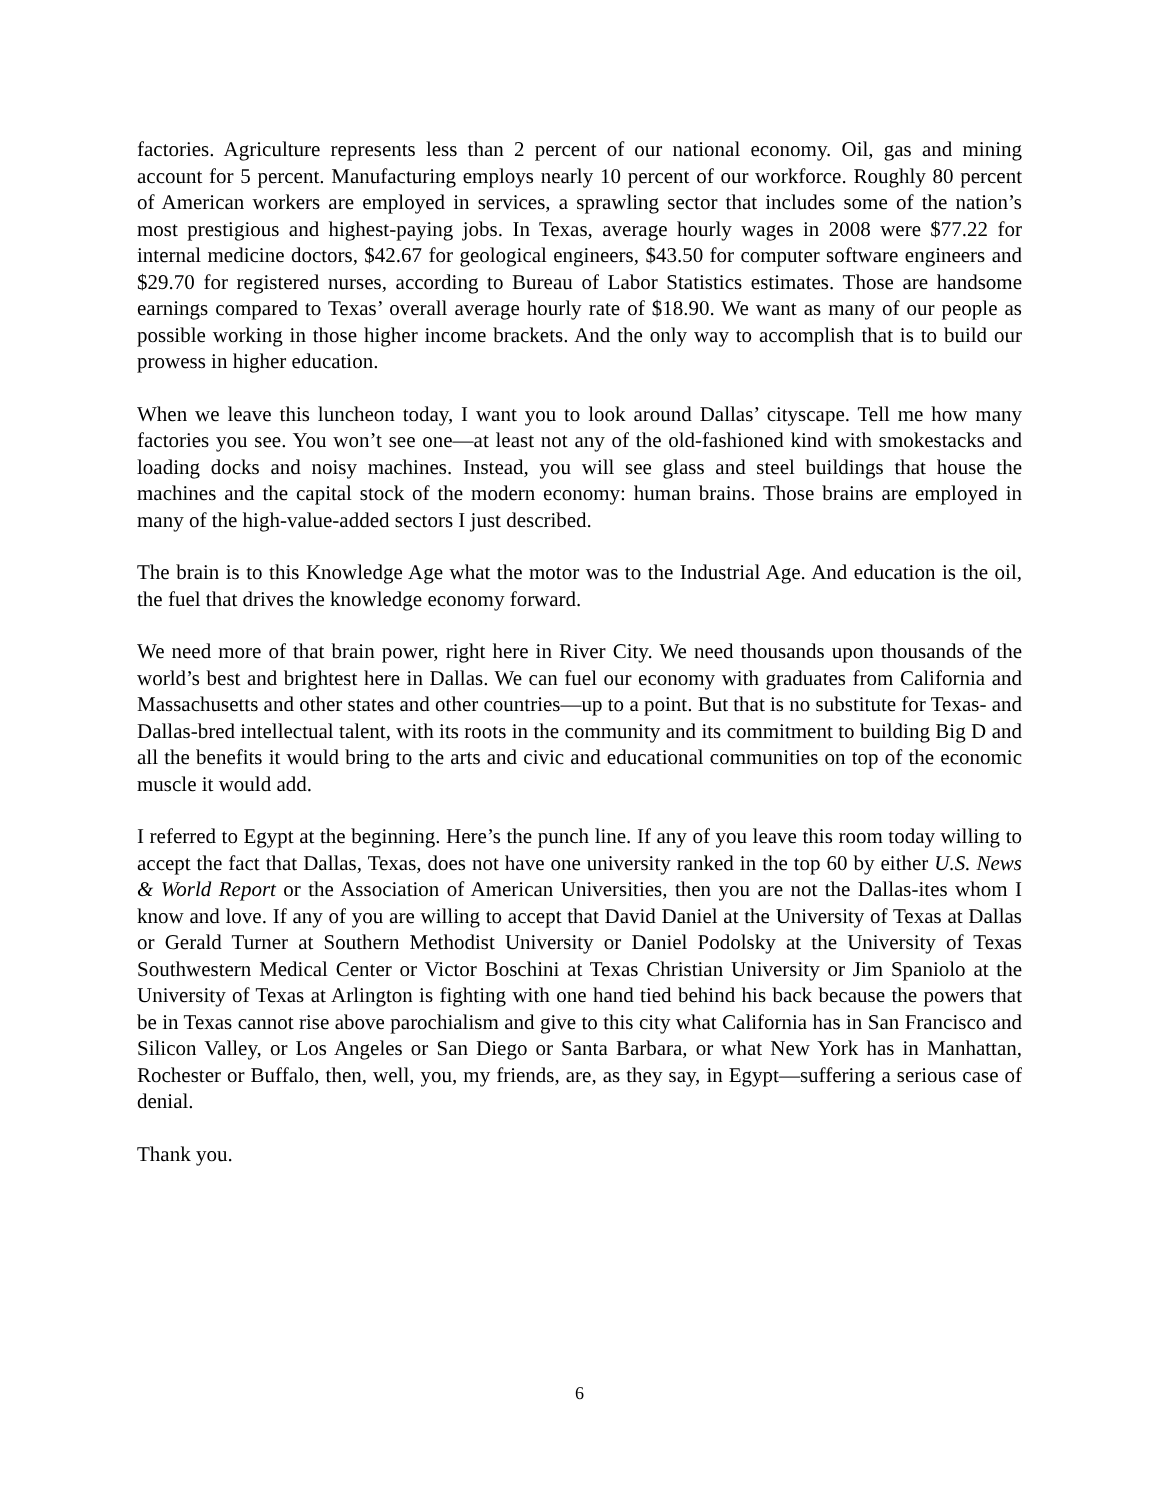factories. Agriculture represents less than 2 percent of our national economy. Oil, gas and mining account for 5 percent. Manufacturing employs nearly 10 percent of our workforce. Roughly 80 percent of American workers are employed in services, a sprawling sector that includes some of the nation’s most prestigious and highest-paying jobs. In Texas, average hourly wages in 2008 were $77.22 for internal medicine doctors, $42.67 for geological engineers, $43.50 for computer software engineers and $29.70 for registered nurses, according to Bureau of Labor Statistics estimates. Those are handsome earnings compared to Texas’ overall average hourly rate of $18.90. We want as many of our people as possible working in those higher income brackets. And the only way to accomplish that is to build our prowess in higher education.
When we leave this luncheon today, I want you to look around Dallas’ cityscape. Tell me how many factories you see. You won’t see one—at least not any of the old-fashioned kind with smokestacks and loading docks and noisy machines. Instead, you will see glass and steel buildings that house the machines and the capital stock of the modern economy: human brains. Those brains are employed in many of the high-value-added sectors I just described.
The brain is to this Knowledge Age what the motor was to the Industrial Age. And education is the oil, the fuel that drives the knowledge economy forward.
We need more of that brain power, right here in River City. We need thousands upon thousands of the world’s best and brightest here in Dallas. We can fuel our economy with graduates from California and Massachusetts and other states and other countries—up to a point. But that is no substitute for Texas- and Dallas-bred intellectual talent, with its roots in the community and its commitment to building Big D and all the benefits it would bring to the arts and civic and educational communities on top of the economic muscle it would add.
I referred to Egypt at the beginning. Here’s the punch line. If any of you leave this room today willing to accept the fact that Dallas, Texas, does not have one university ranked in the top 60 by either U.S. News & World Report or the Association of American Universities, then you are not the Dallas-ites whom I know and love. If any of you are willing to accept that David Daniel at the University of Texas at Dallas or Gerald Turner at Southern Methodist University or Daniel Podolsky at the University of Texas Southwestern Medical Center or Victor Boschini at Texas Christian University or Jim Spaniolo at the University of Texas at Arlington is fighting with one hand tied behind his back because the powers that be in Texas cannot rise above parochialism and give to this city what California has in San Francisco and Silicon Valley, or Los Angeles or San Diego or Santa Barbara, or what New York has in Manhattan, Rochester or Buffalo, then, well, you, my friends, are, as they say, in Egypt—suffering a serious case of denial.
Thank you.
6